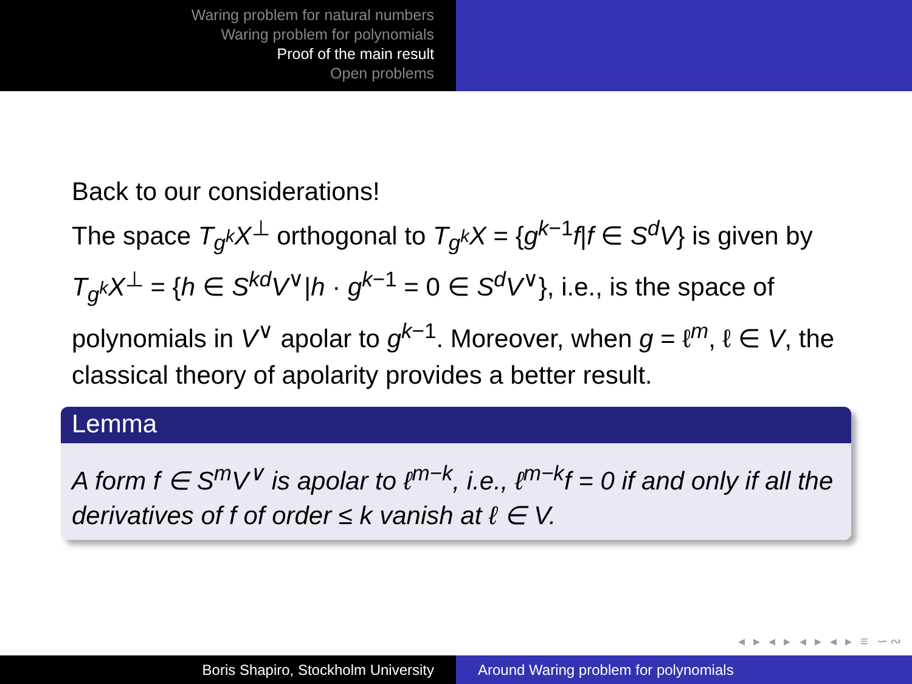Waring problem for natural numbers
Waring problem for polynomials
Proof of the main result
Open problems
Back to our considerations!
The space T<sub>g<sup>k</sup></sub>X<sup>⊥</sup> orthogonal to T<sub>g<sup>k</sup></sub>X = {g<sup>k−1</sup>f|f ∈ S<sup>d</sup>V} is given by T<sub>g<sup>k</sup></sub>X<sup>⊥</sup> = {h ∈ S<sup>kd</sup>V<sup>∨</sup>|h · g<sup>k−1</sup> = 0 ∈ S<sup>d</sup>V<sup>∨</sup>}, i.e., is the space of polynomials in V<sup>∨</sup> apolar to g<sup>k−1</sup>. Moreover, when g = ℓ<sup>m</sup>, ℓ ∈ V, the classical theory of apolarity provides a better result.
Lemma
A form f ∈ S<sup>m</sup>V<sup>∨</sup> is apolar to ℓ<sup>m−k</sup>, i.e., ℓ<sup>m−k</sup>f = 0 if and only if all the derivatives of f of order ≤ k vanish at ℓ ∈ V.
◂ ▸ ◂ ▸ ◂ ▸ ◂ ▸ ≡ ∽∾
Boris Shapiro, Stockholm University Around Waring problem for polynomials